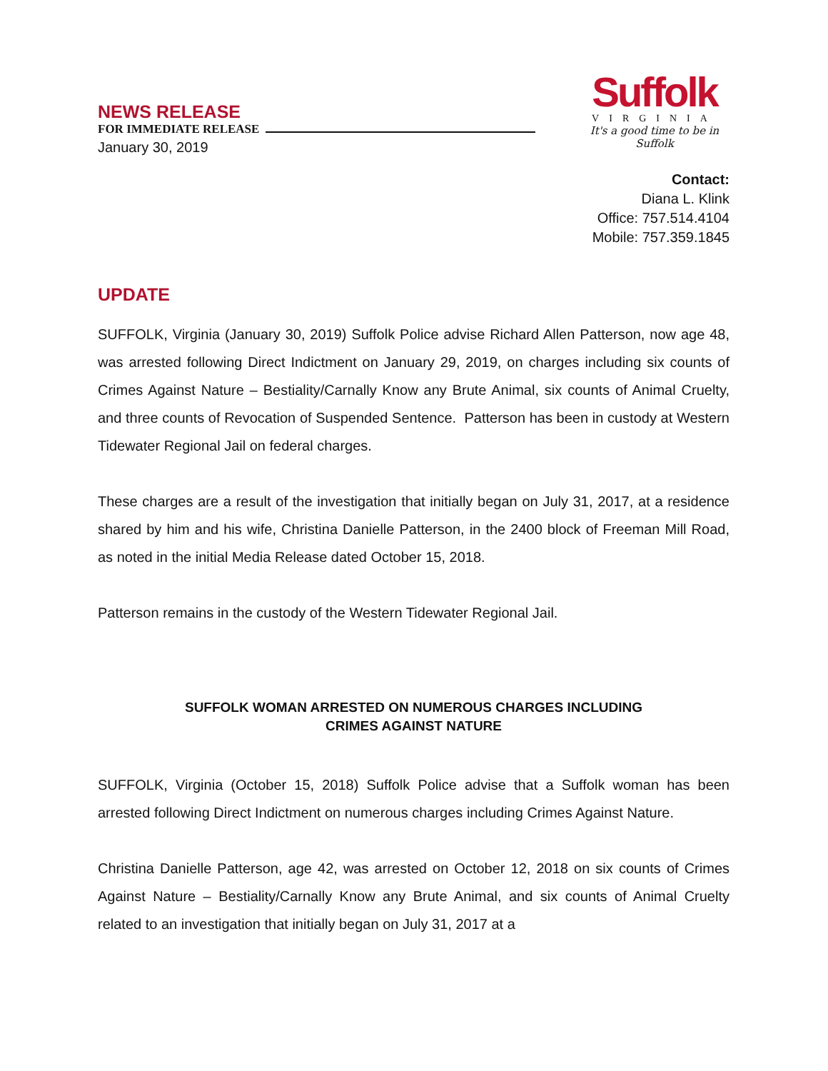NEWS RELEASE
FOR IMMEDIATE RELEASE
January 30, 2019
Suffolk
VIRGINIA
It's a good time to be in Suffolk
Contact:
Diana L. Klink
Office: 757.514.4104
Mobile: 757.359.1845
UPDATE
SUFFOLK, Virginia (January 30, 2019) Suffolk Police advise Richard Allen Patterson, now age 48, was arrested following Direct Indictment on January 29, 2019, on charges including six counts of Crimes Against Nature – Bestiality/Carnally Know any Brute Animal, six counts of Animal Cruelty, and three counts of Revocation of Suspended Sentence. Patterson has been in custody at Western Tidewater Regional Jail on federal charges.
These charges are a result of the investigation that initially began on July 31, 2017, at a residence shared by him and his wife, Christina Danielle Patterson, in the 2400 block of Freeman Mill Road, as noted in the initial Media Release dated October 15, 2018.
Patterson remains in the custody of the Western Tidewater Regional Jail.
SUFFOLK WOMAN ARRESTED ON NUMEROUS CHARGES INCLUDING
CRIMES AGAINST NATURE
SUFFOLK, Virginia (October 15, 2018) Suffolk Police advise that a Suffolk woman has been arrested following Direct Indictment on numerous charges including Crimes Against Nature.
Christina Danielle Patterson, age 42, was arrested on October 12, 2018 on six counts of Crimes Against Nature – Bestiality/Carnally Know any Brute Animal, and six counts of Animal Cruelty related to an investigation that initially began on July 31, 2017 at a